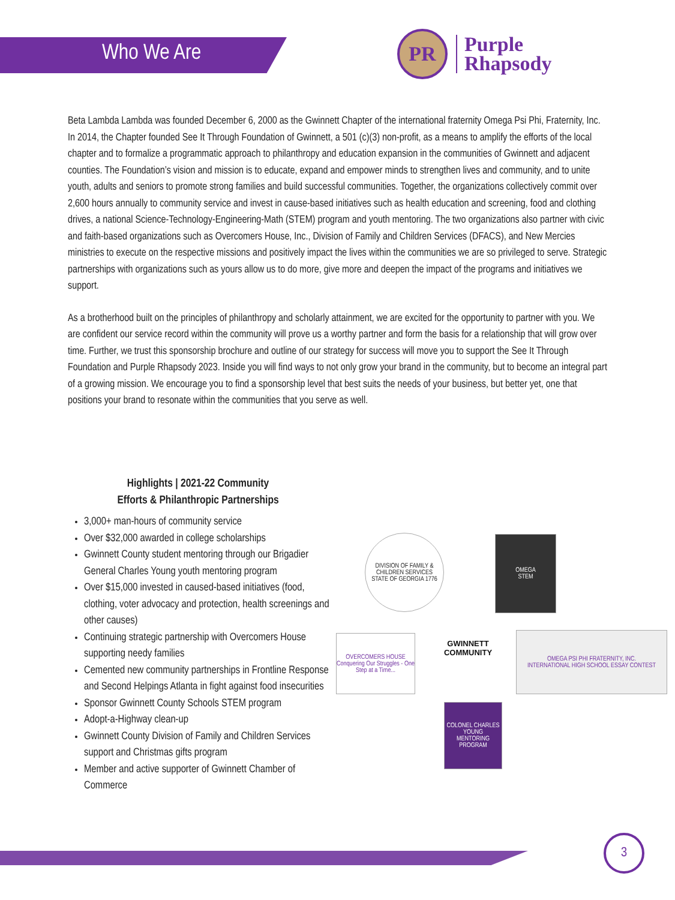Who We Are
PR
Purple
Rhapsody
Beta Lambda Lambda was founded December 6, 2000 as the Gwinnett Chapter of the international fraternity Omega Psi Phi, Fraternity, Inc. In 2014, the Chapter founded See It Through Foundation of Gwinnett, a 501 (c)(3) non-profit, as a means to amplify the efforts of the local chapter and to formalize a programmatic approach to philanthropy and education expansion in the communities of Gwinnett and adjacent counties. The Foundation’s vision and mission is to educate, expand and empower minds to strengthen lives and community, and to unite youth, adults and seniors to promote strong families and build successful communities. Together, the organizations collectively commit over 2,600 hours annually to community service and invest in cause-based initiatives such as health education and screening, food and clothing drives, a national Science-Technology-Engineering-Math (STEM) program and youth mentoring. The two organizations also partner with civic and faith-based organizations such as Overcomers House, Inc., Division of Family and Children Services (DFACS), and New Mercies ministries to execute on the respective missions and positively impact the lives within the communities we are so privileged to serve. Strategic partnerships with organizations such as yours allow us to do more, give more and deepen the impact of the programs and initiatives we support.
As a brotherhood built on the principles of philanthropy and scholarly attainment, we are excited for the opportunity to partner with you. We are confident our service record within the community will prove us a worthy partner and form the basis for a relationship that will grow over time. Further, we trust this sponsorship brochure and outline of our strategy for success will move you to support the See It Through Foundation and Purple Rhapsody 2023. Inside you will find ways to not only grow your brand in the community, but to become an integral part of a growing mission. We encourage you to find a sponsorship level that best suits the needs of your business, but better yet, one that positions your brand to resonate within the communities that you serve as well.
Highlights | 2021-22 Community
Efforts & Philanthropic Partnerships
3,000+ man-hours of community service
Over $32,000 awarded in college scholarships
Gwinnett County student mentoring through our Brigadier General Charles Young youth mentoring program
Over $15,000 invested in caused-based initiatives (food, clothing, voter advocacy and protection, health screenings and other causes)
Continuing strategic partnership with Overcomers House supporting needy families
Cemented new community partnerships in Frontline Response and Second Helpings Atlanta in fight against food insecurities
Sponsor Gwinnett County Schools STEM program
Adopt-a-Highway clean-up
Gwinnett County Division of Family and Children Services support and Christmas gifts program
Member and active supporter of Gwinnett Chamber of Commerce
DIVISION OF FAMILY & CHILDREN SERVICES
STATE OF GEORGIA 1776
OMEGA
STEM
OVERCOMERS HOUSE
Conquering Our Struggles - One Step at a Time...
GWINNETT
COMMUNITY
OMEGA PSI PHI FRATERNITY, INC.
INTERNATIONAL HIGH SCHOOL ESSAY CONTEST
COLONEL CHARLES YOUNG
MENTORING PROGRAM
3